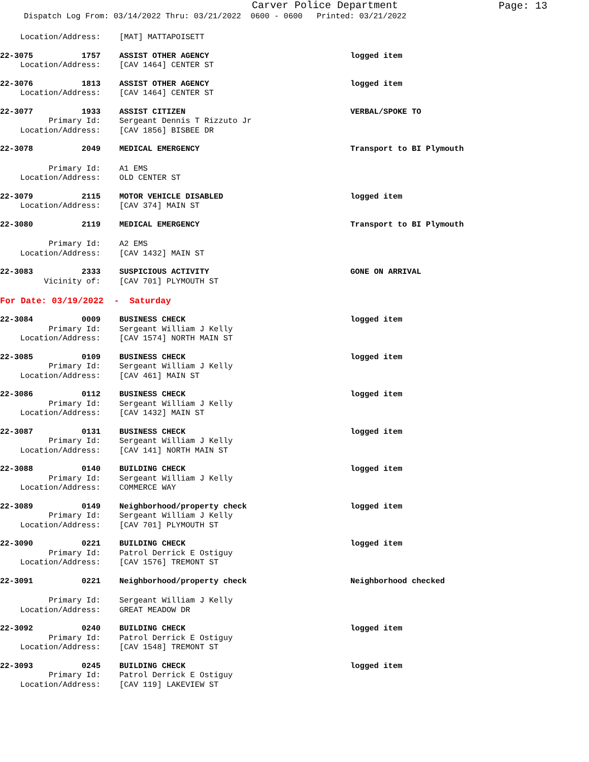Carver Police Department
Page: 13
Dispatch Log From: 03/14/2022 Thru: 03/21/2022 0600 - 0600 Printed: 03/21/2022
Location/Address: [MAT] MATTAPOISETT
22-3075 1757 ASSIST OTHER AGENCY logged item
Location/Address: [CAV 1464] CENTER ST
22-3076 1813 ASSIST OTHER AGENCY logged item
Location/Address: [CAV 1464] CENTER ST
22-3077 1933 ASSIST CITIZEN VERBAL/SPOKE TO
Primary Id: Sergeant Dennis T Rizzuto Jr
Location/Address: [CAV 1856] BISBEE DR
22-3078 2049 MEDICAL EMERGENCY Transport to BI Plymouth
Primary Id: A1 EMS
Location/Address: OLD CENTER ST
22-3079 2115 MOTOR VEHICLE DISABLED logged item
Location/Address: [CAV 374] MAIN ST
22-3080 2119 MEDICAL EMERGENCY Transport to BI Plymouth
Primary Id: A2 EMS
Location/Address: [CAV 1432] MAIN ST
22-3083 2333 SUSPICIOUS ACTIVITY GONE ON ARRIVAL
Vicinity of: [CAV 701] PLYMOUTH ST
For Date: 03/19/2022 - Saturday
22-3084 0009 BUSINESS CHECK logged item
Primary Id: Sergeant William J Kelly
Location/Address: [CAV 1574] NORTH MAIN ST
22-3085 0109 BUSINESS CHECK logged item
Primary Id: Sergeant William J Kelly
Location/Address: [CAV 461] MAIN ST
22-3086 0112 BUSINESS CHECK logged item
Primary Id: Sergeant William J Kelly
Location/Address: [CAV 1432] MAIN ST
22-3087 0131 BUSINESS CHECK logged item
Primary Id: Sergeant William J Kelly
Location/Address: [CAV 141] NORTH MAIN ST
22-3088 0140 BUILDING CHECK logged item
Primary Id: Sergeant William J Kelly
Location/Address: COMMERCE WAY
22-3089 0149 Neighborhood/property check logged item
Primary Id: Sergeant William J Kelly
Location/Address: [CAV 701] PLYMOUTH ST
22-3090 0221 BUILDING CHECK logged item
Primary Id: Patrol Derrick E Ostiguy
Location/Address: [CAV 1576] TREMONT ST
22-3091 0221 Neighborhood/property check Neighborhood checked
Primary Id: Sergeant William J Kelly
Location/Address: GREAT MEADOW DR
22-3092 0240 BUILDING CHECK logged item
Primary Id: Patrol Derrick E Ostiguy
Location/Address: [CAV 1548] TREMONT ST
22-3093 0245 BUILDING CHECK logged item
Primary Id: Patrol Derrick E Ostiguy
Location/Address: [CAV 119] LAKEVIEW ST